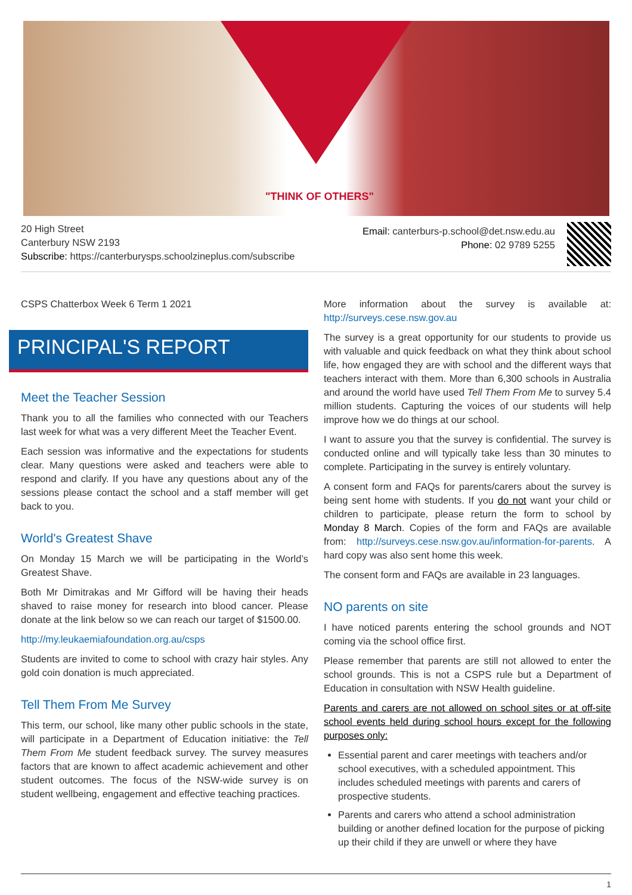"THINK OF OTHERS"
20 High Street
Canterbury NSW 2193
Subscribe: https://canterburysps.schoolzineplus.com/subscribe
Email: canterburs-p.school@det.nsw.edu.au
Phone: 02 9789 5255
CSPS Chatterbox Week 6 Term 1 2021
PRINCIPAL'S REPORT
Meet the Teacher Session
Thank you to all the families who connected with our Teachers last week for what was a very different Meet the Teacher Event.
Each session was informative and the expectations for students clear. Many questions were asked and teachers were able to respond and clarify. If you have any questions about any of the sessions please contact the school and a staff member will get back to you.
World's Greatest Shave
On Monday 15 March we will be participating in the World’s Greatest Shave.
Both Mr Dimitrakas and Mr Gifford will be having their heads shaved to raise money for research into blood cancer. Please donate at the link below so we can reach our target of $1500.00.
http://my.leukaemiafoundation.org.au/csps
Students are invited to come to school with crazy hair styles. Any gold coin donation is much appreciated.
Tell Them From Me Survey
This term, our school, like many other public schools in the state, will participate in a Department of Education initiative: the Tell Them From Me student feedback survey. The survey measures factors that are known to affect academic achievement and other student outcomes. The focus of the NSW-wide survey is on student wellbeing, engagement and effective teaching practices.
More information about the survey is available at: http://surveys.cese.nsw.gov.au
The survey is a great opportunity for our students to provide us with valuable and quick feedback on what they think about school life, how engaged they are with school and the different ways that teachers interact with them. More than 6,300 schools in Australia and around the world have used Tell Them From Me to survey 5.4 million students. Capturing the voices of our students will help improve how we do things at our school.
I want to assure you that the survey is confidential. The survey is conducted online and will typically take less than 30 minutes to complete. Participating in the survey is entirely voluntary.
A consent form and FAQs for parents/carers about the survey is being sent home with students. If you do not want your child or children to participate, please return the form to school by Monday 8 March. Copies of the form and FAQs are available from: http://surveys.cese.nsw.gov.au/information-for-parents. A hard copy was also sent home this week.
The consent form and FAQs are available in 23 languages.
NO parents on site
I have noticed parents entering the school grounds and NOT coming via the school office first.
Please remember that parents are still not allowed to enter the school grounds. This is not a CSPS rule but a Department of Education in consultation with NSW Health guideline.
Parents and carers are not allowed on school sites or at off-site school events held during school hours except for the following purposes only:
Essential parent and carer meetings with teachers and/or school executives, with a scheduled appointment. This includes scheduled meetings with parents and carers of prospective students.
Parents and carers who attend a school administration building or another defined location for the purpose of picking up their child if they are unwell or where they have
1